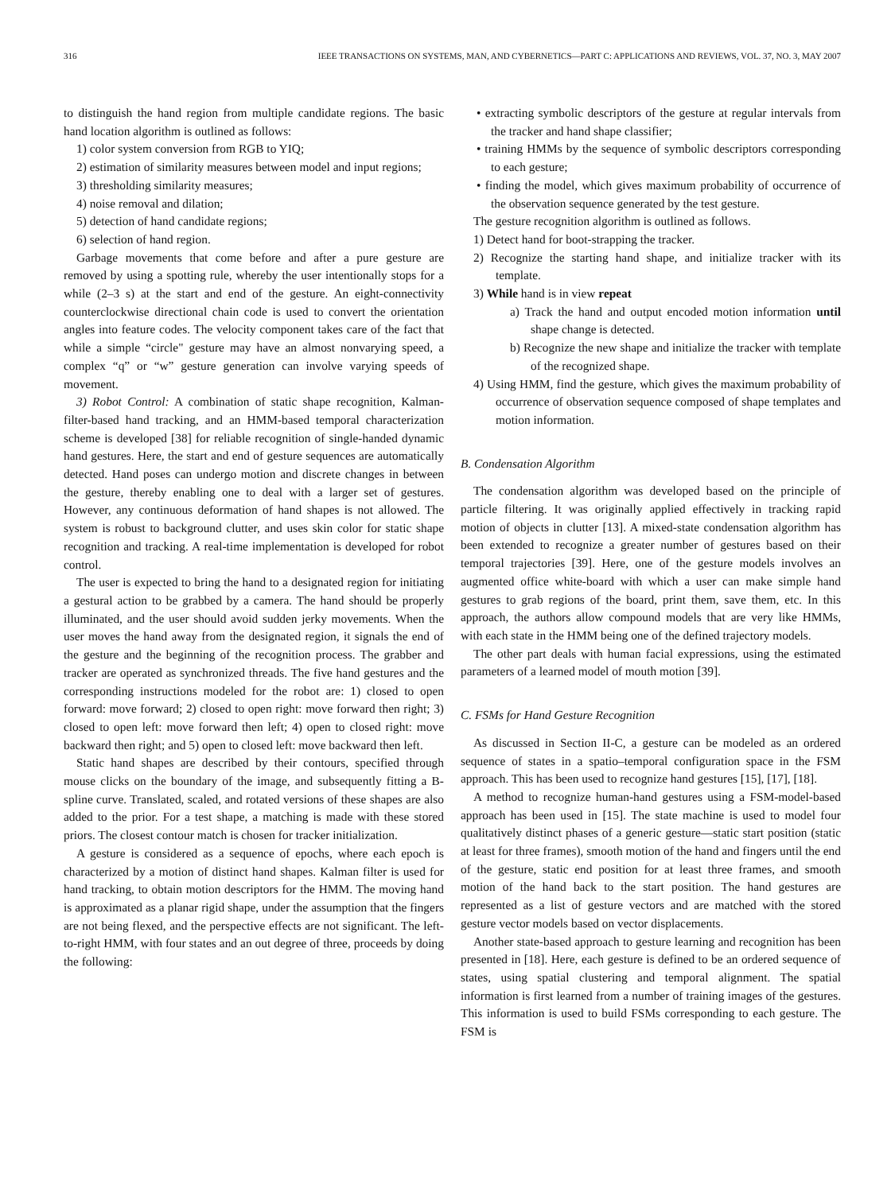316 IEEE TRANSACTIONS ON SYSTEMS, MAN, AND CYBERNETICS—PART C: APPLICATIONS AND REVIEWS, VOL. 37, NO. 3, MAY 2007
to distinguish the hand region from multiple candidate regions. The basic hand location algorithm is outlined as follows:
1) color system conversion from RGB to YIQ;
2) estimation of similarity measures between model and input regions;
3) thresholding similarity measures;
4) noise removal and dilation;
5) detection of hand candidate regions;
6) selection of hand region.
Garbage movements that come before and after a pure gesture are removed by using a spotting rule, whereby the user intentionally stops for a while (2–3 s) at the start and end of the gesture. An eight-connectivity counterclockwise directional chain code is used to convert the orientation angles into feature codes. The velocity component takes care of the fact that while a simple “circle" gesture may have an almost nonvarying speed, a complex “q” or “w” gesture generation can involve varying speeds of movement.
3) Robot Control: A combination of static shape recognition, Kalman-filter-based hand tracking, and an HMM-based temporal characterization scheme is developed [38] for reliable recognition of single-handed dynamic hand gestures. Here, the start and end of gesture sequences are automatically detected. Hand poses can undergo motion and discrete changes in between the gesture, thereby enabling one to deal with a larger set of gestures. However, any continuous deformation of hand shapes is not allowed. The system is robust to background clutter, and uses skin color for static shape recognition and tracking. A real-time implementation is developed for robot control.
The user is expected to bring the hand to a designated region for initiating a gestural action to be grabbed by a camera. The hand should be properly illuminated, and the user should avoid sudden jerky movements. When the user moves the hand away from the designated region, it signals the end of the gesture and the beginning of the recognition process. The grabber and tracker are operated as synchronized threads. The five hand gestures and the corresponding instructions modeled for the robot are: 1) closed to open forward: move forward; 2) closed to open right: move forward then right; 3) closed to open left: move forward then left; 4) open to closed right: move backward then right; and 5) open to closed left: move backward then left.
Static hand shapes are described by their contours, specified through mouse clicks on the boundary of the image, and subsequently fitting a B-spline curve. Translated, scaled, and rotated versions of these shapes are also added to the prior. For a test shape, a matching is made with these stored priors. The closest contour match is chosen for tracker initialization.
A gesture is considered as a sequence of epochs, where each epoch is characterized by a motion of distinct hand shapes. Kalman filter is used for hand tracking, to obtain motion descriptors for the HMM. The moving hand is approximated as a planar rigid shape, under the assumption that the fingers are not being flexed, and the perspective effects are not significant. The left-to-right HMM, with four states and an out degree of three, proceeds by doing the following:
• extracting symbolic descriptors of the gesture at regular intervals from the tracker and hand shape classifier;
• training HMMs by the sequence of symbolic descriptors corresponding to each gesture;
• finding the model, which gives maximum probability of occurrence of the observation sequence generated by the test gesture.
The gesture recognition algorithm is outlined as follows.
1) Detect hand for boot-strapping the tracker.
2) Recognize the starting hand shape, and initialize tracker with its template.
3) While hand is in view repeat
a) Track the hand and output encoded motion information until shape change is detected.
b) Recognize the new shape and initialize the tracker with template of the recognized shape.
4) Using HMM, find the gesture, which gives the maximum probability of occurrence of observation sequence composed of shape templates and motion information.
B. Condensation Algorithm
The condensation algorithm was developed based on the principle of particle filtering. It was originally applied effectively in tracking rapid motion of objects in clutter [13]. A mixed-state condensation algorithm has been extended to recognize a greater number of gestures based on their temporal trajectories [39]. Here, one of the gesture models involves an augmented office white-board with which a user can make simple hand gestures to grab regions of the board, print them, save them, etc. In this approach, the authors allow compound models that are very like HMMs, with each state in the HMM being one of the defined trajectory models.
The other part deals with human facial expressions, using the estimated parameters of a learned model of mouth motion [39].
C. FSMs for Hand Gesture Recognition
As discussed in Section II-C, a gesture can be modeled as an ordered sequence of states in a spatio–temporal configuration space in the FSM approach. This has been used to recognize hand gestures [15], [17], [18].
A method to recognize human-hand gestures using a FSM-model-based approach has been used in [15]. The state machine is used to model four qualitatively distinct phases of a generic gesture—static start position (static at least for three frames), smooth motion of the hand and fingers until the end of the gesture, static end position for at least three frames, and smooth motion of the hand back to the start position. The hand gestures are represented as a list of gesture vectors and are matched with the stored gesture vector models based on vector displacements.
Another state-based approach to gesture learning and recognition has been presented in [18]. Here, each gesture is defined to be an ordered sequence of states, using spatial clustering and temporal alignment. The spatial information is first learned from a number of training images of the gestures. This information is used to build FSMs corresponding to each gesture. The FSM is